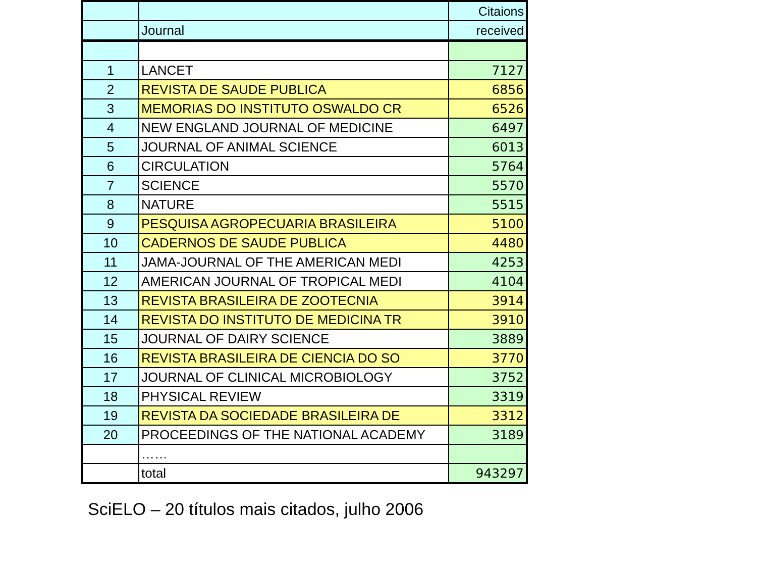| | | Citaions |
| --- | --- | --- |
| | Journal | received |
| 1 | LANCET | 7127 |
| 2 | REVISTA DE SAUDE PUBLICA | 6856 |
| 3 | MEMORIAS DO INSTITUTO OSWALDO CR | 6526 |
| 4 | NEW ENGLAND JOURNAL OF MEDICINE | 6497 |
| 5 | JOURNAL OF ANIMAL SCIENCE | 6013 |
| 6 | CIRCULATION | 5764 |
| 7 | SCIENCE | 5570 |
| 8 | NATURE | 5515 |
| 9 | PESQUISA AGROPECUARIA BRASILEIRA | 5100 |
| 10 | CADERNOS DE SAUDE PUBLICA | 4480 |
| 11 | JAMA-JOURNAL OF THE AMERICAN MEDI | 4253 |
| 12 | AMERICAN JOURNAL OF TROPICAL MEDI | 4104 |
| 13 | REVISTA BRASILEIRA DE ZOOTECNIA | 3914 |
| 14 | REVISTA DO INSTITUTO DE MEDICINA TR | 3910 |
| 15 | JOURNAL OF DAIRY SCIENCE | 3889 |
| 16 | REVISTA BRASILEIRA DE CIENCIA DO SO | 3770 |
| 17 | JOURNAL OF CLINICAL MICROBIOLOGY | 3752 |
| 18 | PHYSICAL REVIEW | 3319 |
| 19 | REVISTA DA SOCIEDADE BRASILEIRA DE | 3312 |
| 20 | PROCEEDINGS OF THE NATIONAL ACADEMY | 3189 |
| | …… | |
| | total | 943297 |
SciELO – 20 títulos mais citados, julho 2006